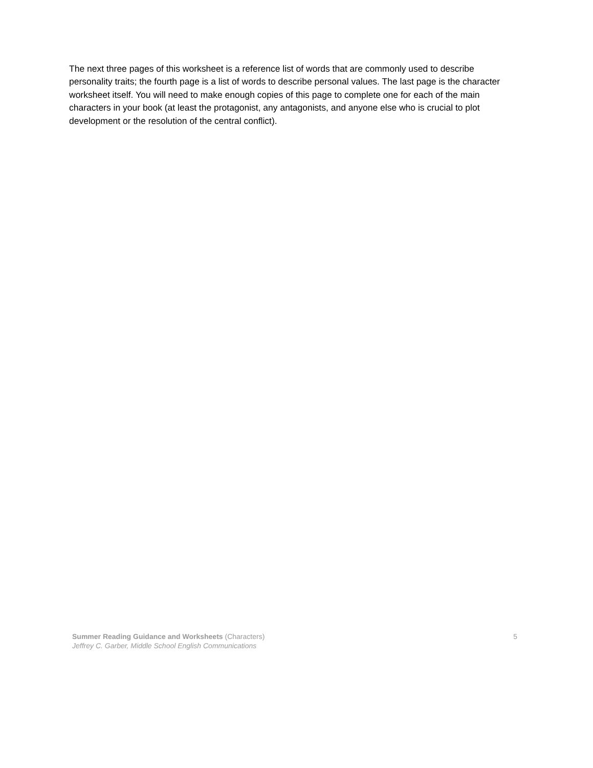The next three pages of this worksheet is a reference list of words that are commonly used to describe personality traits; the fourth page is a list of words to describe personal values. The last page is the character worksheet itself. You will need to make enough copies of this page to complete one for each of the main characters in your book (at least the protagonist, any antagonists, and anyone else who is crucial to plot development or the resolution of the central conflict).
5 Summer Reading Guidance and Worksheets (Characters)
Jeffrey C. Garber, Middle School English Communications